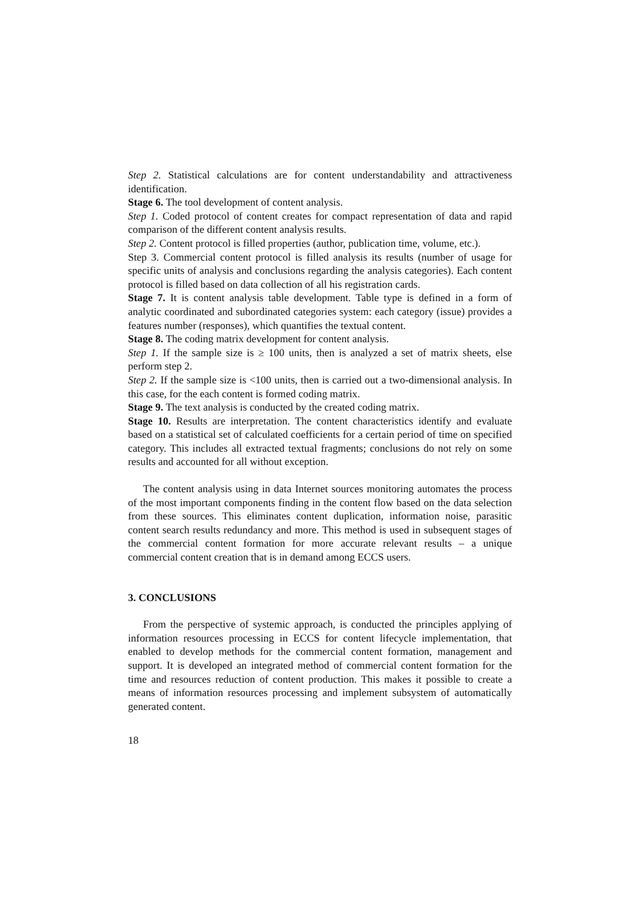Step 2. Statistical calculations are for content understandability and attractiveness identification.
Stage 6. The tool development of content analysis.
Step 1. Coded protocol of content creates for compact representation of data and rapid comparison of the different content analysis results.
Step 2. Content protocol is filled properties (author, publication time, volume, etc.).
Step 3. Commercial content protocol is filled analysis its results (number of usage for specific units of analysis and conclusions regarding the analysis categories). Each content protocol is filled based on data collection of all his registration cards.
Stage 7. It is content analysis table development. Table type is defined in a form of analytic coordinated and subordinated categories system: each category (issue) provides a features number (responses), which quantifies the textual content.
Stage 8. The coding matrix development for content analysis.
Step 1. If the sample size is ≥ 100 units, then is analyzed a set of matrix sheets, else perform step 2.
Step 2. If the sample size is <100 units, then is carried out a two-dimensional analysis. In this case, for the each content is formed coding matrix.
Stage 9. The text analysis is conducted by the created coding matrix.
Stage 10. Results are interpretation. The content characteristics identify and evaluate based on a statistical set of calculated coefficients for a certain period of time on specified category. This includes all extracted textual fragments; conclusions do not rely on some results and accounted for all without exception.
The content analysis using in data Internet sources monitoring automates the process of the most important components finding in the content flow based on the data selection from these sources. This eliminates content duplication, information noise, parasitic content search results redundancy and more. This method is used in subsequent stages of the commercial content formation for more accurate relevant results – a unique commercial content creation that is in demand among ECCS users.
3. CONCLUSIONS
From the perspective of systemic approach, is conducted the principles applying of information resources processing in ECCS for content lifecycle implementation, that enabled to develop methods for the commercial content formation, management and support. It is developed an integrated method of commercial content formation for the time and resources reduction of content production. This makes it possible to create a means of information resources processing and implement subsystem of automatically generated content.
18